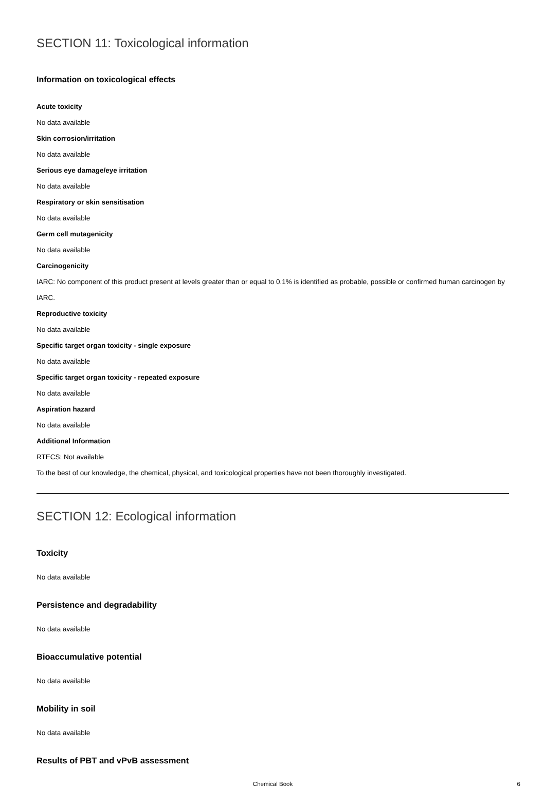SECTION 11: Toxicological information
Information on toxicological effects
Acute toxicity
No data available
Skin corrosion/irritation
No data available
Serious eye damage/eye irritation
No data available
Respiratory or skin sensitisation
No data available
Germ cell mutagenicity
No data available
Carcinogenicity
IARC: No component of this product present at levels greater than or equal to 0.1% is identified as probable, possible or confirmed human carcinogen by IARC.
Reproductive toxicity
No data available
Specific target organ toxicity - single exposure
No data available
Specific target organ toxicity - repeated exposure
No data available
Aspiration hazard
No data available
Additional Information
RTECS: Not available
To the best of our knowledge, the chemical, physical, and toxicological properties have not been thoroughly investigated.
SECTION 12: Ecological information
Toxicity
No data available
Persistence and degradability
No data available
Bioaccumulative potential
No data available
Mobility in soil
No data available
Results of PBT and vPvB assessment
Chemical Book 6